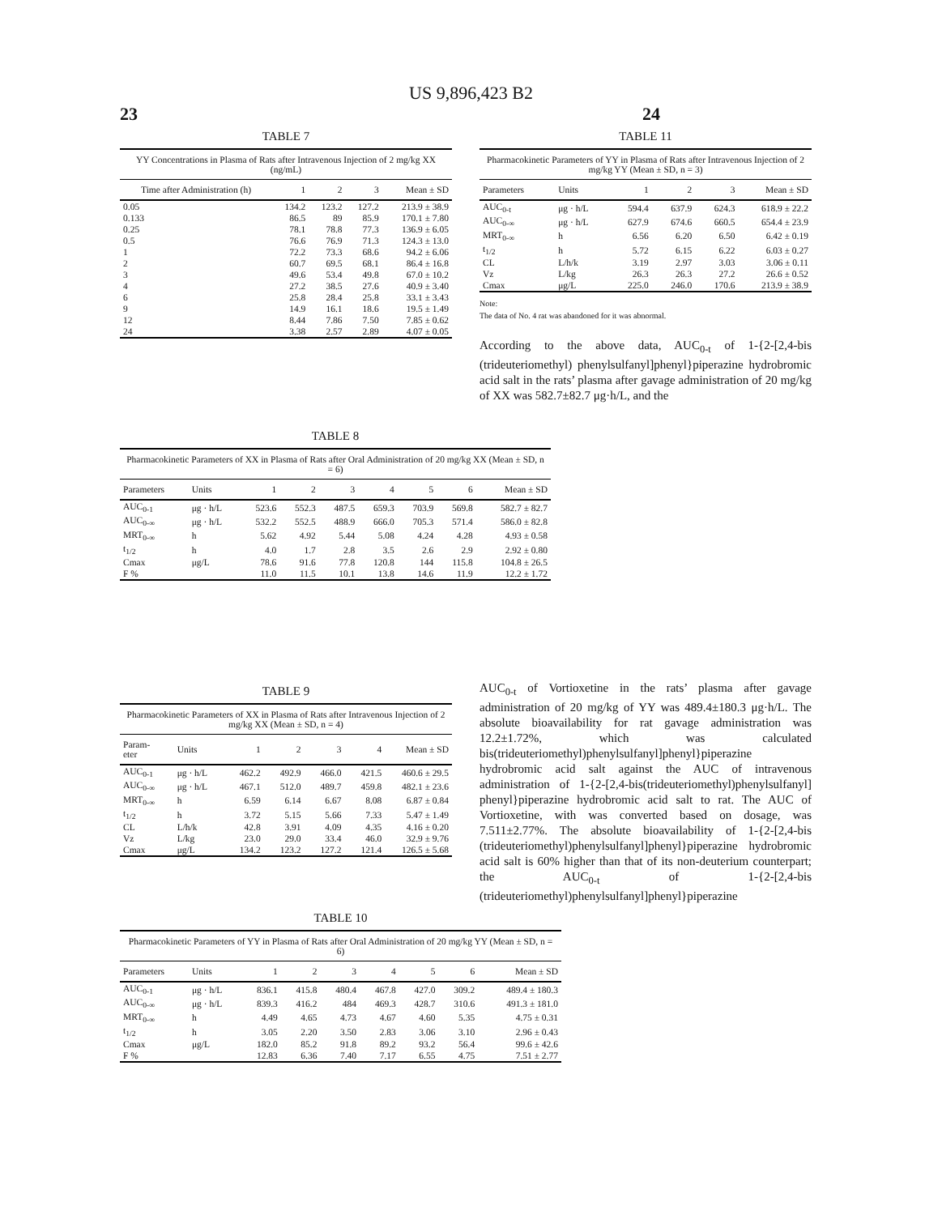US 9,896,423 B2
23 24
TABLE 7
| YY Concentrations in Plasma of Rats after Intravenous Injection of 2 mg/kg XX (ng/mL) | | | | |
| Time after Administration (h) | 1 | 2 | 3 | Mean ± SD |
| 0.05 | 134.2 | 123.2 | 127.2 | 213.9 ± 38.9 |
| 0.133 | 86.5 | 89 | 85.9 | 170.1 ± 7.80 |
| 0.25 | 78.1 | 78.8 | 77.3 | 136.9 ± 6.05 |
| 0.5 | 76.6 | 76.9 | 71.3 | 124.3 ± 13.0 |
| 1 | 72.2 | 73.3 | 68.6 | 94.2 ± 6.06 |
| 2 | 60.7 | 69.5 | 68.1 | 86.4 ± 16.8 |
| 3 | 49.6 | 53.4 | 49.8 | 67.0 ± 10.2 |
| 4 | 27.2 | 38.5 | 27.6 | 40.9 ± 3.40 |
| 6 | 25.8 | 28.4 | 25.8 | 33.1 ± 3.43 |
| 9 | 14.9 | 16.1 | 18.6 | 19.5 ± 1.49 |
| 12 | 8.44 | 7.86 | 7.50 | 7.85 ± 0.62 |
| 24 | 3.38 | 2.57 | 2.89 | 4.07 ± 0.05 |
TABLE 11
| Pharmacokinetic Parameters of YY in Plasma of Rats after Intravenous Injection of 2 mg/kg YY (Mean ± SD, n = 3) | | | | | |
| Parameters | Units | 1 | 2 | 3 | Mean ± SD |
| AUC<sub>0-t</sub> | μg · h/L | 594.4 | 637.9 | 624.3 | 618.9 ± 22.2 |
| AUC<sub>0-∞</sub> | μg · h/L | 627.9 | 674.6 | 660.5 | 654.4 ± 23.9 |
| MRT<sub>0-∞</sub> | h | 6.56 | 6.20 | 6.50 | 6.42 ± 0.19 |
| t<sub>1/2</sub> | h | 5.72 | 6.15 | 6.22 | 6.03 ± 0.27 |
| CL | L/h/k | 3.19 | 2.97 | 3.03 | 3.06 ± 0.11 |
| Vz | L/kg | 26.3 | 26.3 | 27.2 | 26.6 ± 0.52 |
| Cmax | μg/L | 225.0 | 246.0 | 170.6 | 213.9 ± 38.9 |
Note:
The data of No. 4 rat was abandoned for it was abnormal.
According to the above data, AUC<sub>0-t</sub> of 1-{2-[2,4-bis (trideuteriomethyl) phenylsulfanyl]phenyl}piperazine hydrobromic acid salt in the rats’ plasma after gavage administration of 20 mg/kg of XX was 582.7±82.7 μg·h/L, and the
TABLE 8
| Pharmacokinetic Parameters of XX in Plasma of Rats after Oral Administration of 20 mg/kg XX (Mean ± SD, n = 6) | | | | | | | | |
| Parameters | Units | 1 | 2 | 3 | 4 | 5 | 6 | Mean ± SD |
| AUC<sub>0-1</sub> | μg · h/L | 523.6 | 552.3 | 487.5 | 659.3 | 703.9 | 569.8 | 582.7 ± 82.7 |
| AUC<sub>0-∞</sub> | μg · h/L | 532.2 | 552.5 | 488.9 | 666.0 | 705.3 | 571.4 | 586.0 ± 82.8 |
| MRT<sub>0-∞</sub> | h | 5.62 | 4.92 | 5.44 | 5.08 | 4.24 | 4.28 | 4.93 ± 0.58 |
| t<sub>1/2</sub> | h | 4.0 | 1.7 | 2.8 | 3.5 | 2.6 | 2.9 | 2.92 ± 0.80 |
| Cmax | μg/L | 78.6 | 91.6 | 77.8 | 120.8 | 144 | 115.8 | 104.8 ± 26.5 |
| F % | | 11.0 | 11.5 | 10.1 | 13.8 | 14.6 | 11.9 | 12.2 ± 1.72 |
TABLE 9
| Pharmacokinetic Parameters of XX in Plasma of Rats after Intravenous Injection of 2 mg/kg XX (Mean ± SD, n = 4) | | | | | | |
| Param- eter | Units | 1 | 2 | 3 | 4 | Mean ± SD |
| AUC<sub>0-1</sub> | μg · h/L | 462.2 | 492.9 | 466.0 | 421.5 | 460.6 ± 29.5 |
| AUC<sub>0-∞</sub> | μg · h/L | 467.1 | 512.0 | 489.7 | 459.8 | 482.1 ± 23.6 |
| MRT<sub>0-∞</sub> | h | 6.59 | 6.14 | 6.67 | 8.08 | 6.87 ± 0.84 |
| t<sub>1/2</sub> | h | 3.72 | 5.15 | 5.66 | 7.33 | 5.47 ± 1.49 |
| CL | L/h/k | 42.8 | 3.91 | 4.09 | 4.35 | 4.16 ± 0.20 |
| Vz | L/kg | 23.0 | 29.0 | 33.4 | 46.0 | 32.9 ± 9.76 |
| Cmax | μg/L | 134.2 | 123.2 | 127.2 | 121.4 | 126.5 ± 5.68 |
AUC<sub>0-t</sub> of Vortioxetine in the rats’ plasma after gavage administration of 20 mg/kg of YY was 489.4±180.3 μg·h/L. The absolute bioavailability for rat gavage administration was 12.2±1.72%, which was calculated bis(trideuteriomethyl)phenylsulfanyl]phenyl}piperazine hydrobromic acid salt against the AUC of intravenous administration of 1-{2-[2,4-bis(trideuteriomethyl)phenylsulfanyl] phenyl}piperazine hydrobromic acid salt to rat. The AUC of Vortioxetine, with was converted based on dosage, was 7.511±2.77%. The absolute bioavailability of 1-{2-[2,4-bis (trideuteriomethyl)phenylsulfanyl]phenyl}piperazine hydrobromic acid salt is 60% higher than that of its non-deuterium counterpart; the AUC<sub>0-t</sub> of 1-{2-[2,4-bis (trideuteriomethyl)phenylsulfanyl]phenyl}piperazine
TABLE 10
| Pharmacokinetic Parameters of YY in Plasma of Rats after Oral Administration of 20 mg/kg YY (Mean ± SD, n = 6) | | | | | | | | |
| Parameters | Units | 1 | 2 | 3 | 4 | 5 | 6 | Mean ± SD |
| AUC<sub>0-1</sub> | μg · h/L | 836.1 | 415.8 | 480.4 | 467.8 | 427.0 | 309.2 | 489.4 ± 180.3 |
| AUC<sub>0-∞</sub> | μg · h/L | 839.3 | 416.2 | 484 | 469.3 | 428.7 | 310.6 | 491.3 ± 181.0 |
| MRT<sub>0-∞</sub> | h | 4.49 | 4.65 | 4.73 | 4.67 | 4.60 | 5.35 | 4.75 ± 0.31 |
| t<sub>1/2</sub> | h | 3.05 | 2.20 | 3.50 | 2.83 | 3.06 | 3.10 | 2.96 ± 0.43 |
| Cmax | μg/L | 182.0 | 85.2 | 91.8 | 89.2 | 93.2 | 56.4 | 99.6 ± 42.6 |
| F % | | 12.83 | 6.36 | 7.40 | 7.17 | 6.55 | 4.75 | 7.51 ± 2.77 |